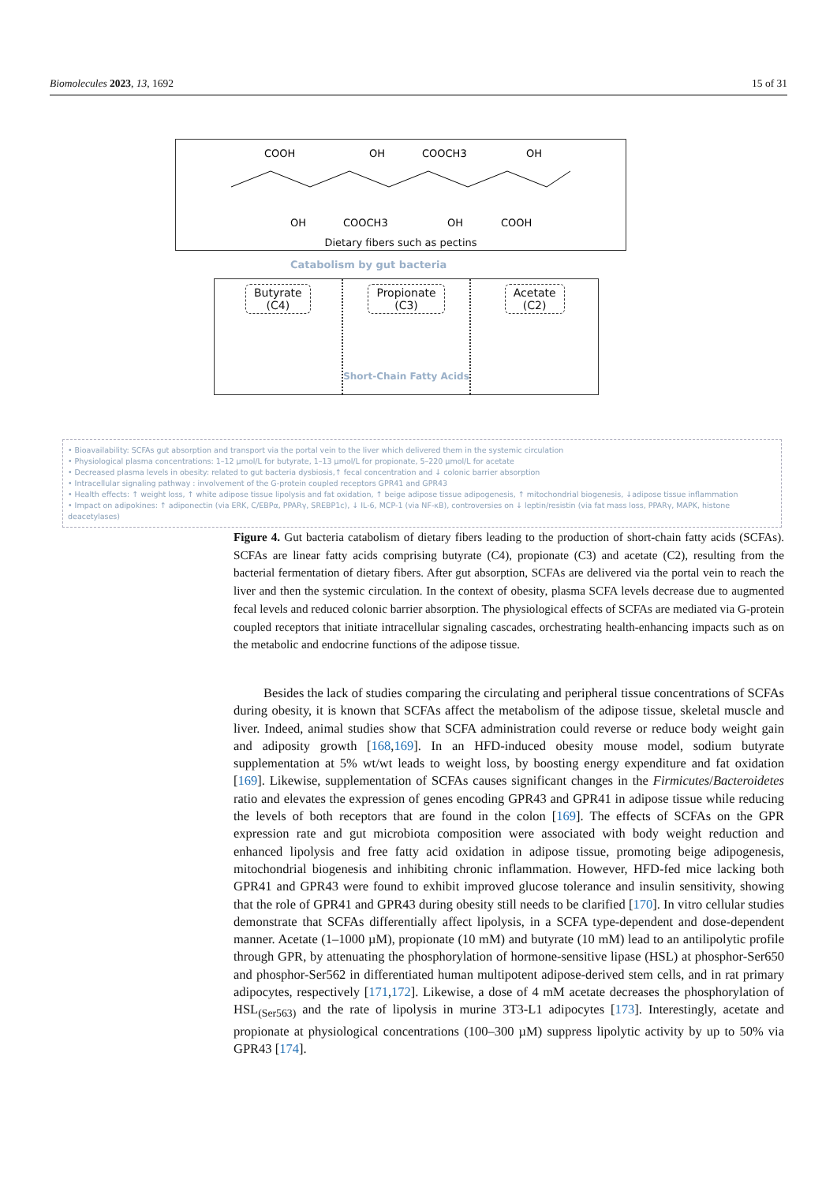Biomolecules 2023, 13, 1692 15 of 31
COOH
OH
COOCH3
OH
OH
COOCH3
OH
COOH
Dietary fibers such as pectins
Catabolism by gut bacteria
Butyrate
(C4)
Propionate
(C3)
Short-Chain Fatty Acids
Acetate
(C2)
• Bioavailability: SCFAs gut absorption and transport via the portal vein to the liver which delivered them in the systemic circulation
• Physiological plasma concentrations: 1–12 µmol/L for butyrate, 1–13 µmol/L for propionate, 5–220 µmol/L for acetate
• Decreased plasma levels in obesity: related to gut bacteria dysbiosis,↑ fecal concentration and ↓ colonic barrier absorption
• Intracellular signaling pathway : involvement of the G-protein coupled receptors GPR41 and GPR43
• Health effects: ↑ weight loss, ↑ white adipose tissue lipolysis and fat oxidation, ↑ beige adipose tissue adipogenesis, ↑ mitochondrial biogenesis, ↓adipose tissue inflammation
• Impact on adipokines: ↑ adiponectin (via ERK, C/EBPα, PPARγ, SREBP1c), ↓ IL-6, MCP-1 (via NF-κB), controversies on ↓ leptin/resistin (via fat mass loss, PPARγ, MAPK, histone deacetylases)
Figure 4. Gut bacteria catabolism of dietary fibers leading to the production of short-chain fatty acids (SCFAs). SCFAs are linear fatty acids comprising butyrate (C4), propionate (C3) and acetate (C2), resulting from the bacterial fermentation of dietary fibers. After gut absorption, SCFAs are delivered via the portal vein to reach the liver and then the systemic circulation. In the context of obesity, plasma SCFA levels decrease due to augmented fecal levels and reduced colonic barrier absorption. The physiological effects of SCFAs are mediated via G-protein coupled receptors that initiate intracellular signaling cascades, orchestrating health-enhancing impacts such as on the metabolic and endocrine functions of the adipose tissue.
Besides the lack of studies comparing the circulating and peripheral tissue concentrations of SCFAs during obesity, it is known that SCFAs affect the metabolism of the adipose tissue, skeletal muscle and liver. Indeed, animal studies show that SCFA administration could reverse or reduce body weight gain and adiposity growth [168,169]. In an HFD-induced obesity mouse model, sodium butyrate supplementation at 5% wt/wt leads to weight loss, by boosting energy expenditure and fat oxidation [169]. Likewise, supplementation of SCFAs causes significant changes in the Firmicutes/Bacteroidetes ratio and elevates the expression of genes encoding GPR43 and GPR41 in adipose tissue while reducing the levels of both receptors that are found in the colon [169]. The effects of SCFAs on the GPR expression rate and gut microbiota composition were associated with body weight reduction and enhanced lipolysis and free fatty acid oxidation in adipose tissue, promoting beige adipogenesis, mitochondrial biogenesis and inhibiting chronic inflammation. However, HFD-fed mice lacking both GPR41 and GPR43 were found to exhibit improved glucose tolerance and insulin sensitivity, showing that the role of GPR41 and GPR43 during obesity still needs to be clarified [170]. In vitro cellular studies demonstrate that SCFAs differentially affect lipolysis, in a SCFA type-dependent and dose-dependent manner. Acetate (1–1000 µM), propionate (10 mM) and butyrate (10 mM) lead to an antilipolytic profile through GPR, by attenuating the phosphorylation of hormone-sensitive lipase (HSL) at phosphor-Ser650 and phosphor-Ser562 in differentiated human multipotent adipose-derived stem cells, and in rat primary adipocytes, respectively [171,172]. Likewise, a dose of 4 mM acetate decreases the phosphorylation of HSL<sub>(Ser563)</sub> and the rate of lipolysis in murine 3T3-L1 adipocytes [173]. Interestingly, acetate and propionate at physiological concentrations (100–300 µM) suppress lipolytic activity by up to 50% via GPR43 [174].